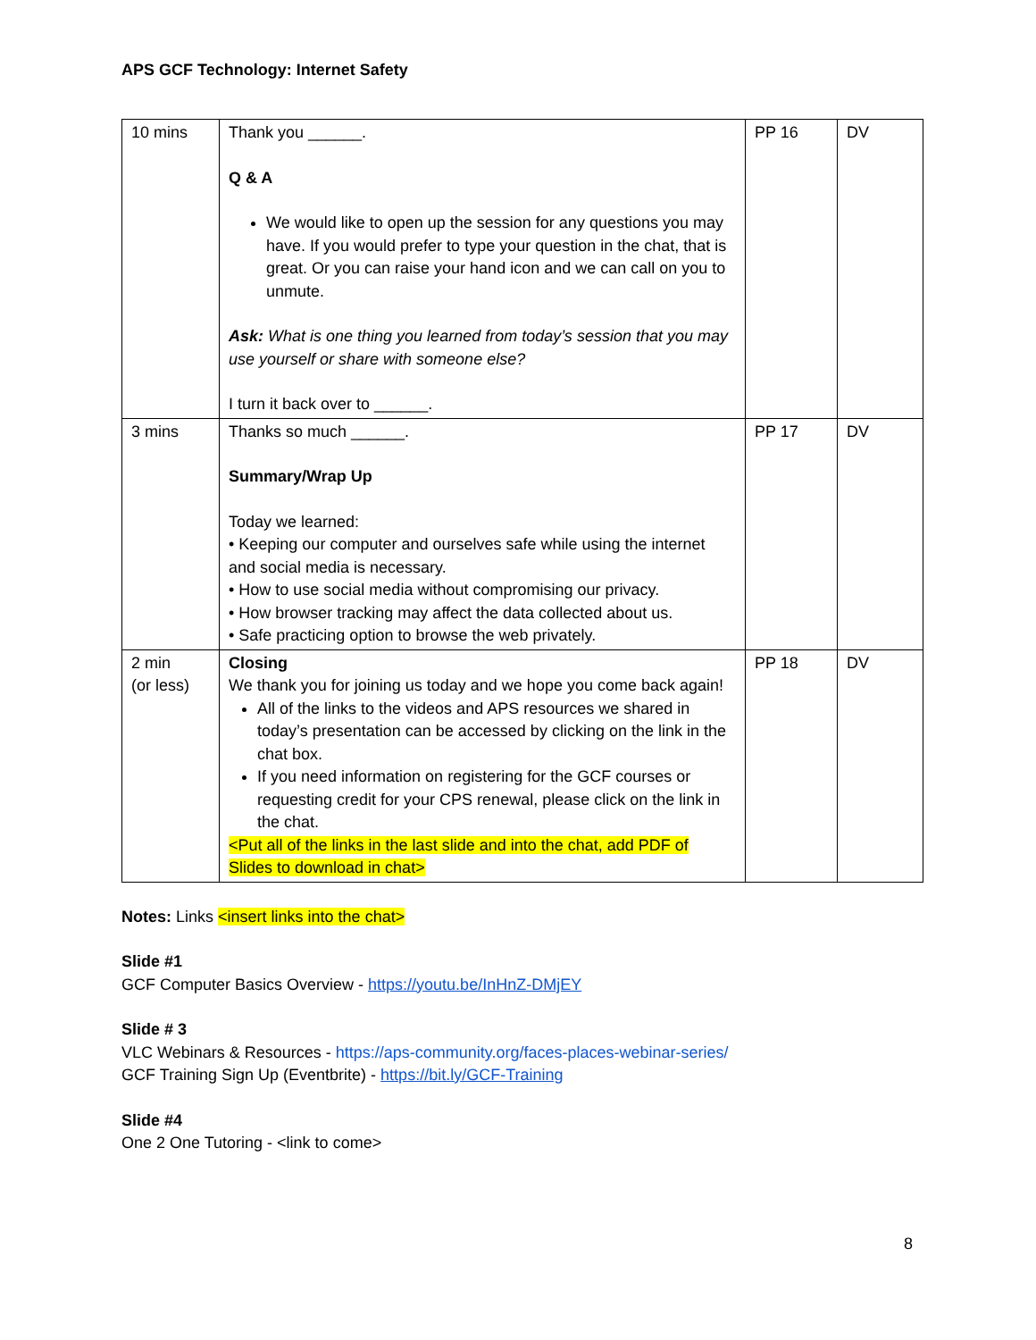APS GCF Technology: Internet Safety
| 10 mins | Thank you ______. Q & A We would like to open up the session for any questions you may have. If you would prefer to type your question in the chat, that is great. Or you can raise your hand icon and we can call on you to unmute. Ask: What is one thing you learned from today’s session that you may use yourself or share with someone else? I turn it back over to ______. | PP 16 | DV |
| 3 mins | Thanks so much ______. Summary/Wrap Up Today we learned: • Keeping our computer and ourselves safe while using the internet and social media is necessary. • How to use social media without compromising our privacy. • How browser tracking may affect the data collected about us. • Safe practicing option to browse the web privately. | PP 17 | DV |
| 2 min (or less) | Closing We thank you for joining us today and we hope you come back again! All of the links to the videos and APS resources we shared in today’s presentation can be accessed by clicking on the link in the chat box. If you need information on registering for the GCF courses or requesting credit for your CPS renewal, please click on the link in the chat. <Put all of the links in the last slide and into the chat, add PDF of Slides to download in chat> | PP 18 | DV |
Notes: Links <insert links into the chat>
Slide #1
GCF Computer Basics Overview - https://youtu.be/InHnZ-DMjEY
Slide # 3
VLC Webinars & Resources - https://aps-community.org/faces-places-webinar-series/
GCF Training Sign Up (Eventbrite) - https://bit.ly/GCF-Training
Slide #4
One 2 One Tutoring - <link to come>
8